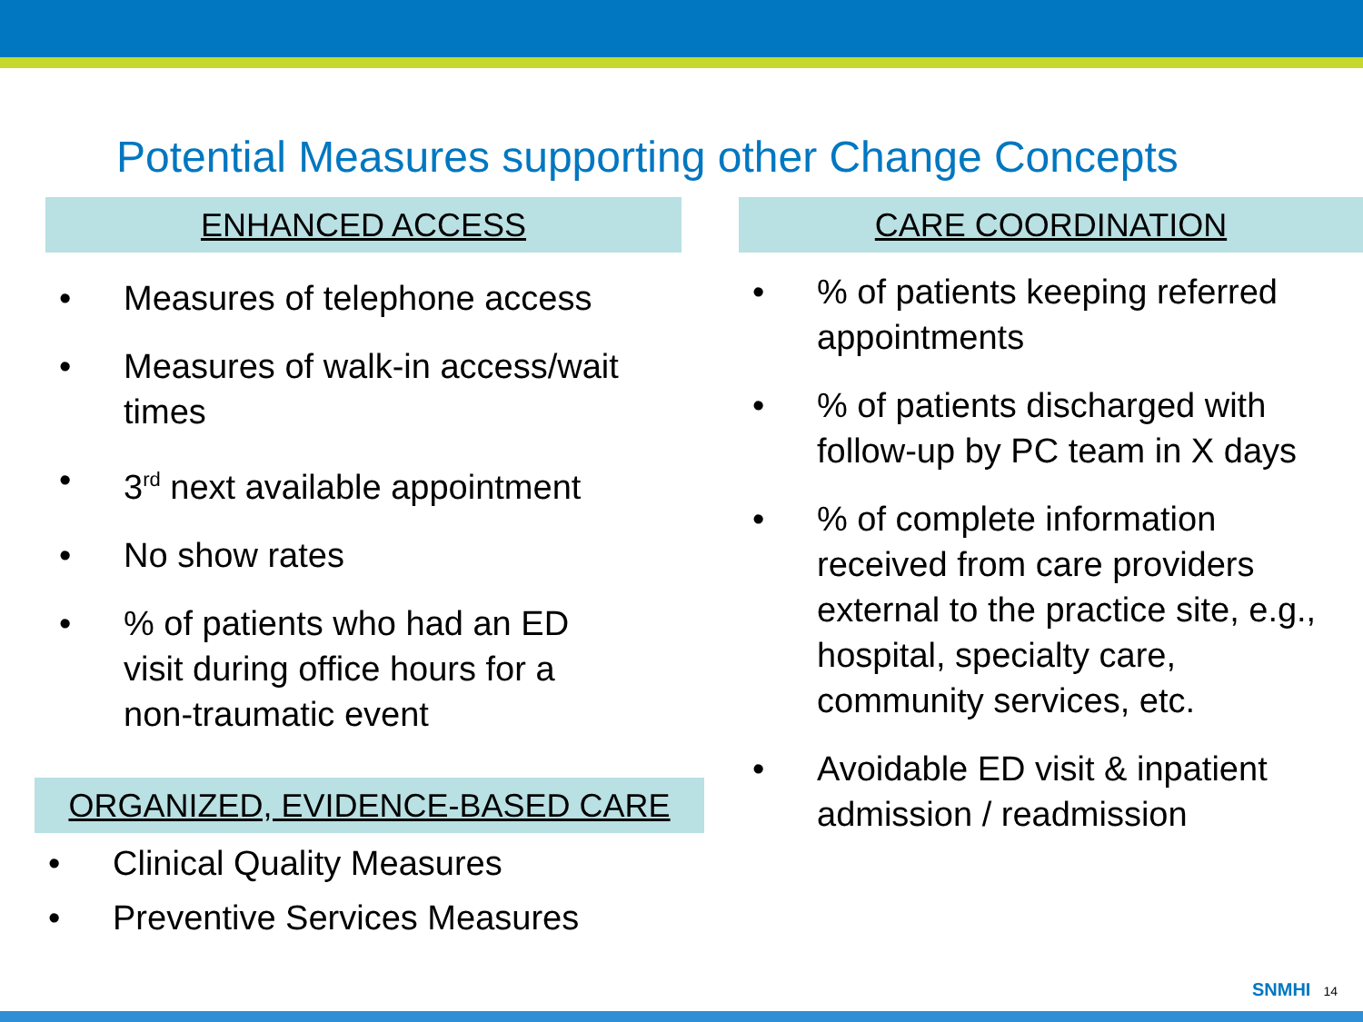Potential Measures supporting other Change Concepts
ENHANCED ACCESS
• Measures of telephone access
• Measures of walk-in access/wait
times
• 3<sup>rd</sup> next available appointment
• No show rates
•% of patients who had an ED
visit during office hours for a
non-traumatic event
ORGANIZED, EVIDENCE-BASED CARE
• Clinical Quality Measures
• Preventive Services Measures
CARE COORDINATION
•% of patients keeping referred
appointments
•% of patients discharged with
follow-up by PC team in X days
•% of complete information
received from care providers
external to the practice site, e.g.,
hospital, specialty care,
community services, etc.
• Avoidable ED visit & inpatient
admission / readmission
SNMHI 14